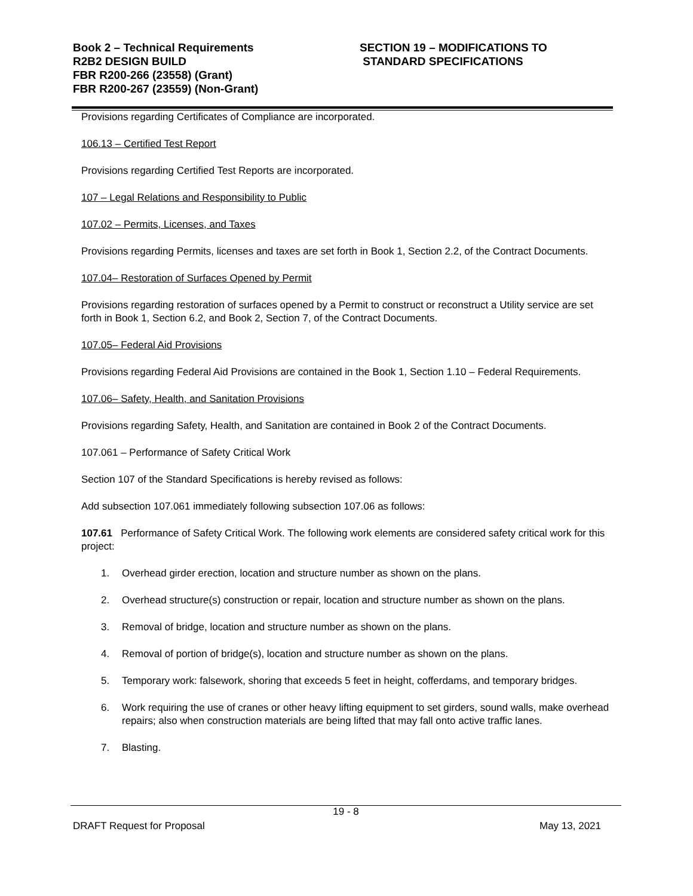Book 2 – Technical Requirements
R2B2 DESIGN BUILD
FBR R200-266 (23558) (Grant)
FBR R200-267 (23559) (Non-Grant)
SECTION 19 – MODIFICATIONS TO
STANDARD SPECIFICATIONS
Provisions regarding Certificates of Compliance are incorporated.
106.13 – Certified Test Report
Provisions regarding Certified Test Reports are incorporated.
107 – Legal Relations and Responsibility to Public
107.02 – Permits, Licenses, and Taxes
Provisions regarding Permits, licenses and taxes are set forth in Book 1, Section 2.2, of the Contract Documents.
107.04– Restoration of Surfaces Opened by Permit
Provisions regarding restoration of surfaces opened by a Permit to construct or reconstruct a Utility service are set forth in Book 1, Section 6.2, and Book 2, Section 7, of the Contract Documents.
107.05– Federal Aid Provisions
Provisions regarding Federal Aid Provisions are contained in the Book 1, Section 1.10 – Federal Requirements.
107.06– Safety, Health, and Sanitation Provisions
Provisions regarding Safety, Health, and Sanitation are contained in Book 2 of the Contract Documents.
107.061 – Performance of Safety Critical Work
Section 107 of the Standard Specifications is hereby revised as follows:
Add subsection 107.061 immediately following subsection 107.06 as follows:
107.61 Performance of Safety Critical Work. The following work elements are considered safety critical work for this project:
1. Overhead girder erection, location and structure number as shown on the plans.
2. Overhead structure(s) construction or repair, location and structure number as shown on the plans.
3. Removal of bridge, location and structure number as shown on the plans.
4. Removal of portion of bridge(s), location and structure number as shown on the plans.
5. Temporary work: falsework, shoring that exceeds 5 feet in height, cofferdams, and temporary bridges.
6. Work requiring the use of cranes or other heavy lifting equipment to set girders, sound walls, make overhead repairs; also when construction materials are being lifted that may fall onto active traffic lanes.
7. Blasting.
19 - 8
DRAFT Request for Proposal May 13, 2021